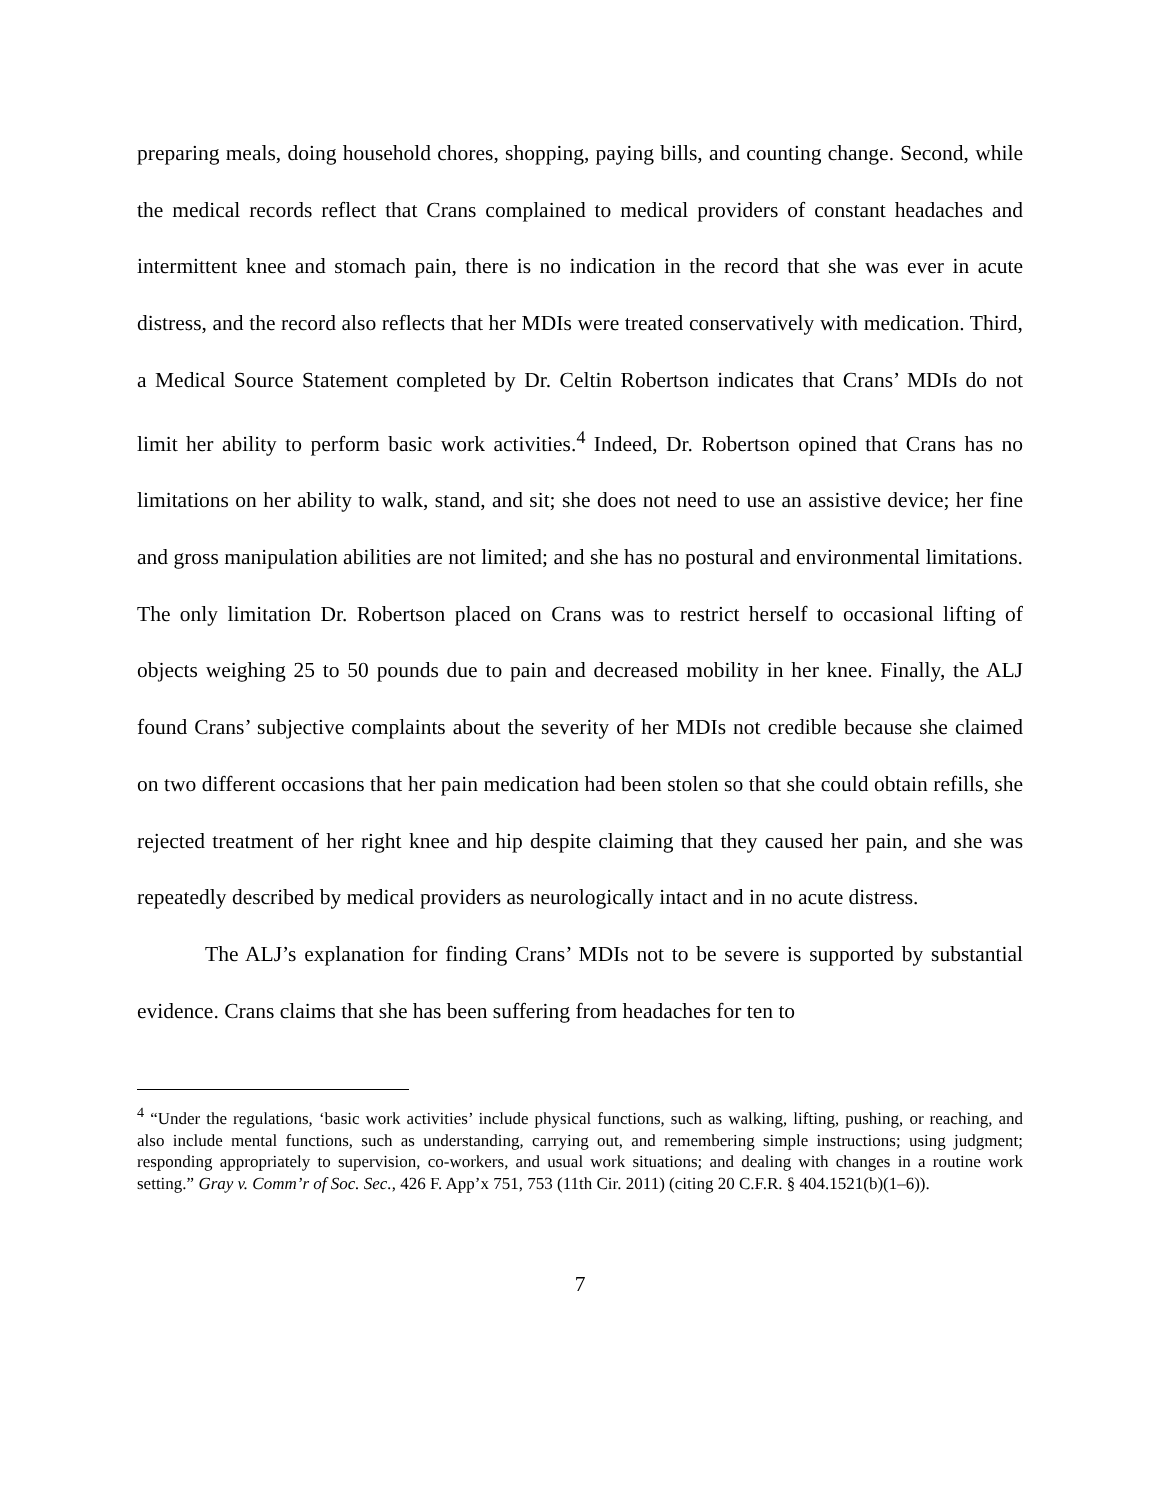preparing meals, doing household chores, shopping, paying bills, and counting change. Second, while the medical records reflect that Crans complained to medical providers of constant headaches and intermittent knee and stomach pain, there is no indication in the record that she was ever in acute distress, and the record also reflects that her MDIs were treated conservatively with medication. Third, a Medical Source Statement completed by Dr. Celtin Robertson indicates that Crans’ MDIs do not limit her ability to perform basic work activities.<sup>4</sup> Indeed, Dr. Robertson opined that Crans has no limitations on her ability to walk, stand, and sit; she does not need to use an assistive device; her fine and gross manipulation abilities are not limited; and she has no postural and environmental limitations. The only limitation Dr. Robertson placed on Crans was to restrict herself to occasional lifting of objects weighing 25 to 50 pounds due to pain and decreased mobility in her knee. Finally, the ALJ found Crans’ subjective complaints about the severity of her MDIs not credible because she claimed on two different occasions that her pain medication had been stolen so that she could obtain refills, she rejected treatment of her right knee and hip despite claiming that they caused her pain, and she was repeatedly described by medical providers as neurologically intact and in no acute distress.
The ALJ’s explanation for finding Crans’ MDIs not to be severe is supported by substantial evidence. Crans claims that she has been suffering from headaches for ten to
<sup>4</sup> “Under the regulations, ‘basic work activities’ include physical functions, such as walking, lifting, pushing, or reaching, and also include mental functions, such as understanding, carrying out, and remembering simple instructions; using judgment; responding appropriately to supervision, co-workers, and usual work situations; and dealing with changes in a routine work setting.” Gray v. Comm’r of Soc. Sec., 426 F. App’x 751, 753 (11th Cir. 2011) (citing 20 C.F.R. § 404.1521(b)(1–6)).
7